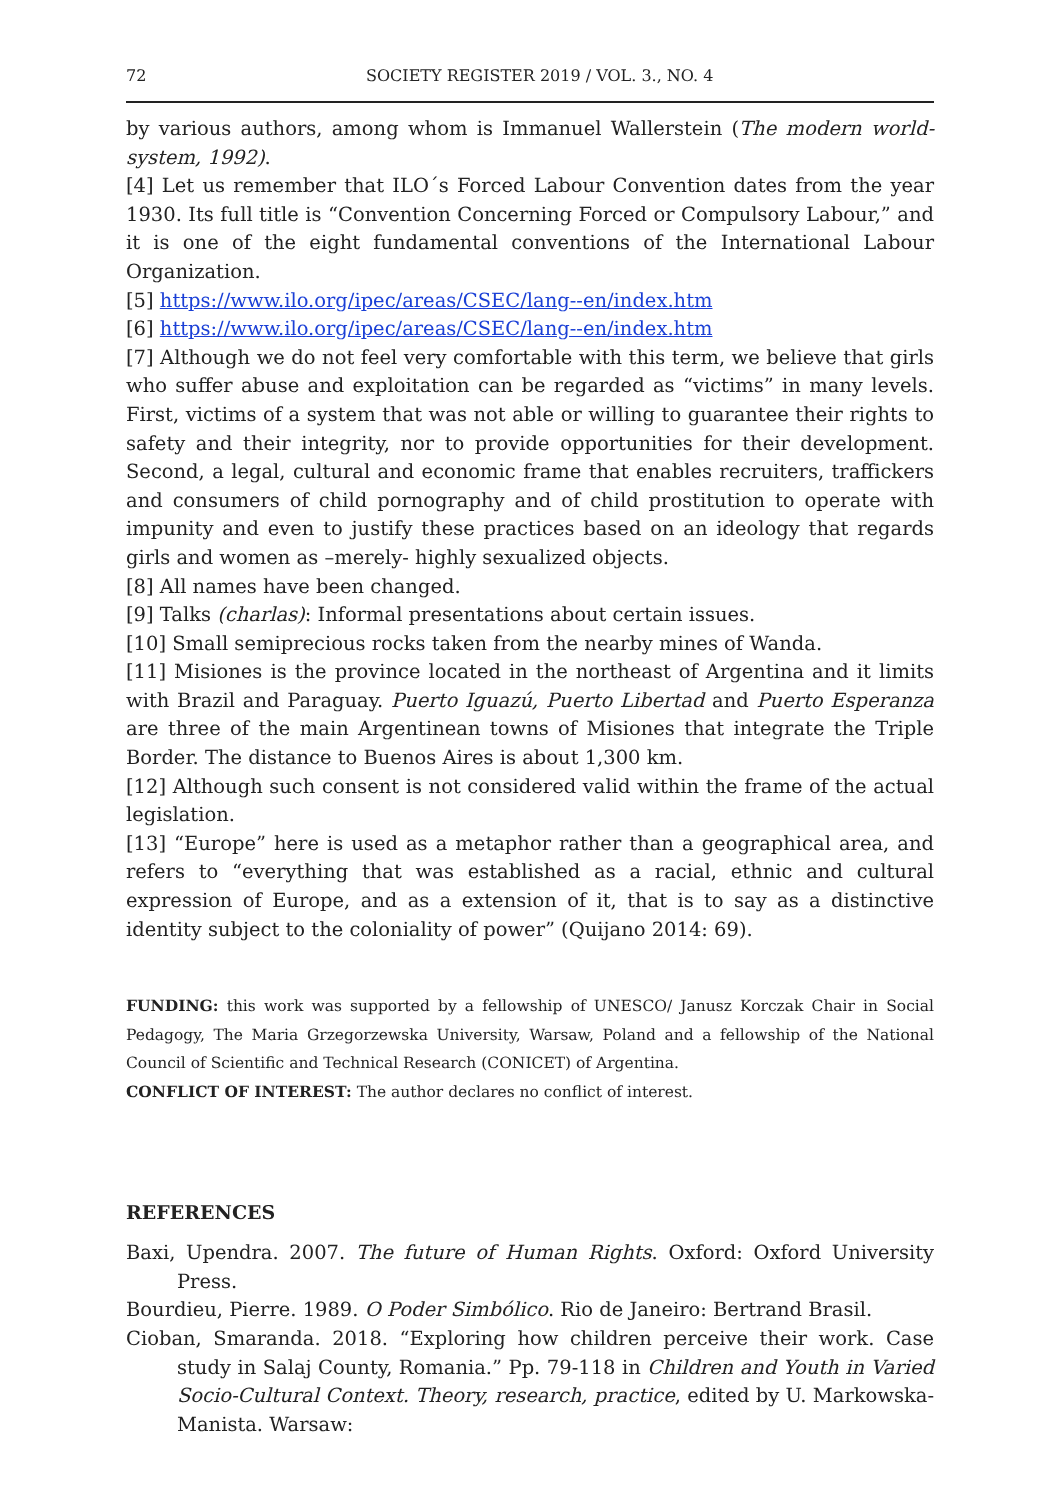72 SOCIETY REGISTER 2019 / VOL. 3., NO. 4
by various authors, among whom is Immanuel Wallerstein (The modern world-system, 1992).
[4] Let us remember that ILO´s Forced Labour Convention dates from the year 1930. Its full title is “Convention Concerning Forced or Compulsory Labour,” and it is one of the eight fundamental conventions of the International Labour Organization.
[5] https://www.ilo.org/ipec/areas/CSEC/lang--en/index.htm
[6] https://www.ilo.org/ipec/areas/CSEC/lang--en/index.htm
[7] Although we do not feel very comfortable with this term, we believe that girls who suffer abuse and exploitation can be regarded as “victims” in many levels. First, victims of a system that was not able or willing to guarantee their rights to safety and their integrity, nor to provide opportunities for their development. Second, a legal, cultural and economic frame that enables recruiters, traffickers and consumers of child pornography and of child prostitution to operate with impunity and even to justify these practices based on an ideology that regards girls and women as –merely- highly sexualized objects.
[8] All names have been changed.
[9] Talks (charlas): Informal presentations about certain issues.
[10] Small semiprecious rocks taken from the nearby mines of Wanda.
[11] Misiones is the province located in the northeast of Argentina and it limits with Brazil and Paraguay. Puerto Iguazú, Puerto Libertad and Puerto Esperanza are three of the main Argentinean towns of Misiones that integrate the Triple Border. The distance to Buenos Aires is about 1,300 km.
[12] Although such consent is not considered valid within the frame of the actual legislation.
[13] “Europe” here is used as a metaphor rather than a geographical area, and refers to “everything that was established as a racial, ethnic and cultural expression of Europe, and as a extension of it, that is to say as a distinctive identity subject to the coloniality of power” (Quijano 2014: 69).
FUNDING: this work was supported by a fellowship of UNESCO/ Janusz Korczak Chair in Social Pedagogy, The Maria Grzegorzewska University, Warsaw, Poland and a fellowship of the National Council of Scientific and Technical Research (CONICET) of Argentina.
CONFLICT OF INTEREST: The author declares no conflict of interest.
REFERENCES
Baxi, Upendra. 2007. The future of Human Rights. Oxford: Oxford University Press.
Bourdieu, Pierre. 1989. O Poder Simbólico. Rio de Janeiro: Bertrand Brasil.
Cioban, Smaranda. 2018. “Exploring how children perceive their work. Case study in Salaj County, Romania.” Pp. 79-118 in Children and Youth in Varied Socio-Cultural Context. Theory, research, practice, edited by U. Markowska-Manista. Warsaw: